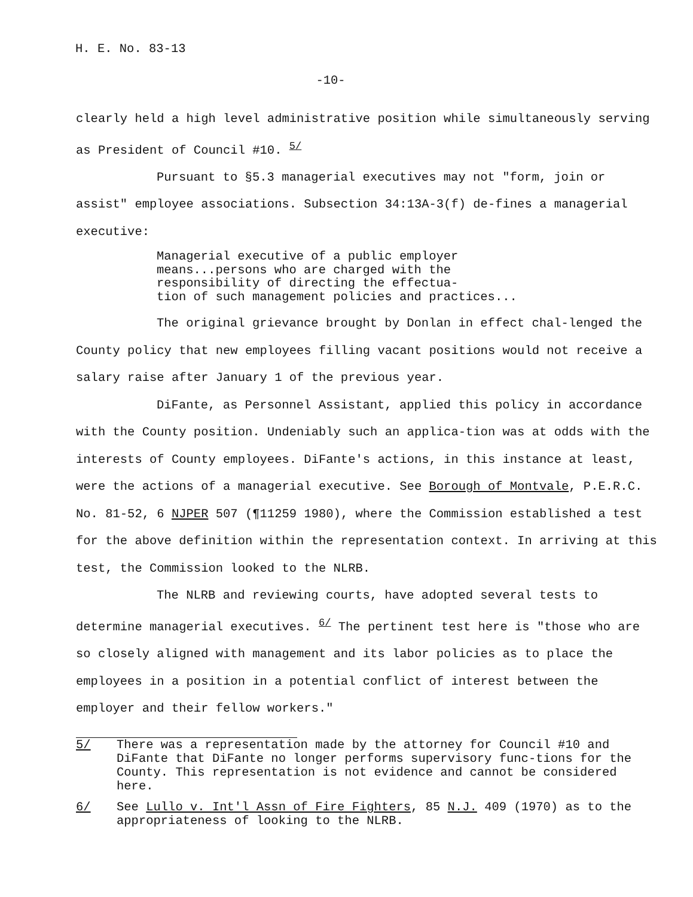H. E. No. 83-13
-10-
clearly held a high level administrative position while simultaneously serving as President of Council #10. <sup>5/</sup>
Pursuant to §5.3 managerial executives may not "form, join or assist" employee associations. Subsection 34:13A-3(f) de-fines a managerial executive:
Managerial executive of a public employer
means...persons who are charged with the
responsibility of directing the effectua-
tion of such management policies and practices...
The original grievance brought by Donlan in effect chal-lenged the County policy that new employees filling vacant positions would not receive a salary raise after January 1 of the previous year.
DiFante, as Personnel Assistant, applied this policy in accordance with the County position. Undeniably such an applica-tion was at odds with the interests of County employees. DiFante's actions, in this instance at least, were the actions of a managerial executive. See Borough of Montvale, P.E.R.C. No. 81-52, 6 NJPER 507 (¶11259 1980), where the Commission established a test for the above definition within the representation context. In arriving at this test, the Commission looked to the NLRB.
The NLRB and reviewing courts, have adopted several tests to determine managerial executives. <sup>6/</sup> The pertinent test here is "those who are so closely aligned with management and its labor policies as to place the employees in a position in a potential conflict of interest between the employer and their fellow workers."
5/ There was a representation made by the attorney for Council #10 and DiFante that DiFante no longer performs supervisory func-tions for the County. This representation is not evidence and cannot be considered here.
6/ See Lullo v. Int'l Assn of Fire Fighters, 85 N.J. 409 (1970) as to the appropriateness of looking to the NLRB.